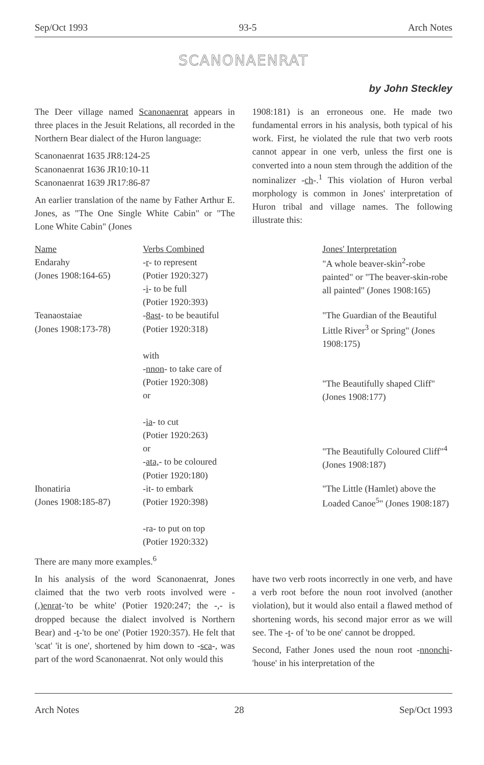Sep/Oct 1993 93-5 Arch Notes
SCANONAENRAT
by John Steckley
The Deer village named Scanonaenrat appears in three places in the Jesuit Relations, all recorded in the Northern Bear dialect of the Huron language:
Scanonaenrat 1635 JR8:124-25
Scanonaenrat 1636 JR10:10-11
Scanonaenrat 1639 JR17:86-87
An earlier translation of the name by Father Arthur E. Jones, as "The One Single White Cabin" or "The Lone White Cabin" (Jones
1908:181) is an erroneous one. He made two fundamental errors in his analysis, both typical of his work. First, he violated the rule that two verb roots cannot appear in one verb, unless the first one is converted into a noun stem through the addition of the nominalizer -ch-.<sup>1</sup> This violation of Huron verbal morphology is common in Jones' interpretation of Huron tribal and village names. The following illustrate this:
| Name | Verbs Combined | Jones' Interpretation |
| --- | --- | --- |
| Endarahy (Jones 1908:164-65) | - r - to represent (Potier 1920:327) - i - to be full (Potier 1920:393) | "A whole beaver-skin<sup>2</sup>-robe painted" or "The beaver-skin-robe all painted" (Jones 1908:165) |
| Teanaostaiae (Jones 1908:173-78) | - 8ast - to be beautiful (Potier 1920:318) with - nnon - to take care of (Potier 1920:308) or - ia - to cut (Potier 1920:263) or - ata, - to be coloured (Potier 1920:180) | "The Guardian of the Beautiful Little River<sup>3</sup> or Spring" (Jones 1908:175) "The Beautifully shaped Cliff" (Jones 1908:177) "The Beautifully Coloured Cliff"<sup>4</sup> (Jones 1908:187) |
| Ihonatiria (Jones 1908:185-87) | -it- to embark (Potier 1920:398) -ra- to put on top (Potier 1920:332) | "The Little (Hamlet) above the Loaded Canoe<sup>5</sup>" (Jones 1908:187) |
There are many more examples.<sup>6</sup>
In his analysis of the word Scanonaenrat, Jones claimed that the two verb roots involved were -(,)enrat-'to be white' (Potier 1920:247; the -,- is dropped because the dialect involved is Northern Bear) and -t-'to be one' (Potier 1920:357). He felt that 'scat' 'it is one', shortened by him down to -sca-, was part of the word Scanonaenrat. Not only would this
have two verb roots incorrectly in one verb, and have a verb root before the noun root involved (another violation), but it would also entail a flawed method of shortening words, his second major error as we will see. The -t- of 'to be one' cannot be dropped.
Second, Father Jones used the noun root -nnonchi- 'house' in his interpretation of the
Arch Notes 28 Sep/Oct 1993